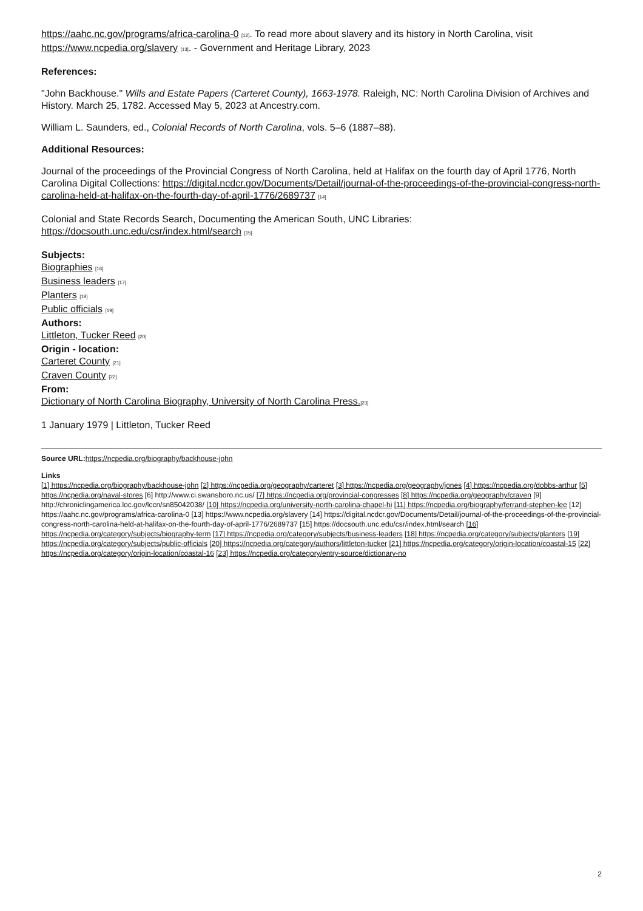https://aahc.nc.gov/programs/africa-carolina-0 [12]. To read more about slavery and its history in North Carolina, visit https://www.ncpedia.org/slavery [13]. - Government and Heritage Library, 2023
References:
"John Backhouse." Wills and Estate Papers (Carteret County), 1663-1978. Raleigh, NC: North Carolina Division of Archives and History. March 25, 1782. Accessed May 5, 2023 at Ancestry.com.
William L. Saunders, ed., Colonial Records of North Carolina, vols. 5–6 (1887–88).
Additional Resources:
Journal of the proceedings of the Provincial Congress of North Carolina, held at Halifax on the fourth day of April 1776, North Carolina Digital Collections: https://digital.ncdcr.gov/Documents/Detail/journal-of-the-proceedings-of-the-provincial-congress-north-carolina-held-at-halifax-on-the-fourth-day-of-april-1776/2689737 [14]
Colonial and State Records Search, Documenting the American South, UNC Libraries: https://docsouth.unc.edu/csr/index.html/search [15]
Subjects:
Biographies [16]
Business leaders [17]
Planters [18]
Public officials [19]
Authors:
Littleton, Tucker Reed [20]
Origin - location:
Carteret County [21]
Craven County [22]
From:
Dictionary of North Carolina Biography, University of North Carolina Press.[23]
1 January 1979 | Littleton, Tucker Reed
Source URL: https://ncpedia.org/biography/backhouse-john
Links
[1] https://ncpedia.org/biography/backhouse-john [2] https://ncpedia.org/geography/carteret [3] https://ncpedia.org/geography/jones [4] https://ncpedia.org/dobbs-arthur [5] https://ncpedia.org/naval-stores [6] http://www.ci.swansboro.nc.us/ [7] https://ncpedia.org/provincial-congresses [8] https://ncpedia.org/geography/craven [9] http://chroniclingamerica.loc.gov/lccn/sn85042038/ [10] https://ncpedia.org/university-north-carolina-chapel-hi [11] https://ncpedia.org/biography/ferrand-stephen-lee [12] https://aahc.nc.gov/programs/africa-carolina-0 [13] https://www.ncpedia.org/slavery [14] https://digital.ncdcr.gov/Documents/Detail/journal-of-the-proceedings-of-the-provincial-congress-north-carolina-held-at-halifax-on-the-fourth-day-of-april-1776/2689737 [15] https://docsouth.unc.edu/csr/index.html/search [16] https://ncpedia.org/category/subjects/biography-term [17] https://ncpedia.org/category/subjects/business-leaders [18] https://ncpedia.org/category/subjects/planters [19] https://ncpedia.org/category/subjects/public-officials [20] https://ncpedia.org/category/authors/littleton-tucker [21] https://ncpedia.org/category/origin-location/coastal-15 [22] https://ncpedia.org/category/origin-location/coastal-16 [23] https://ncpedia.org/category/entry-source/dictionary-no
2